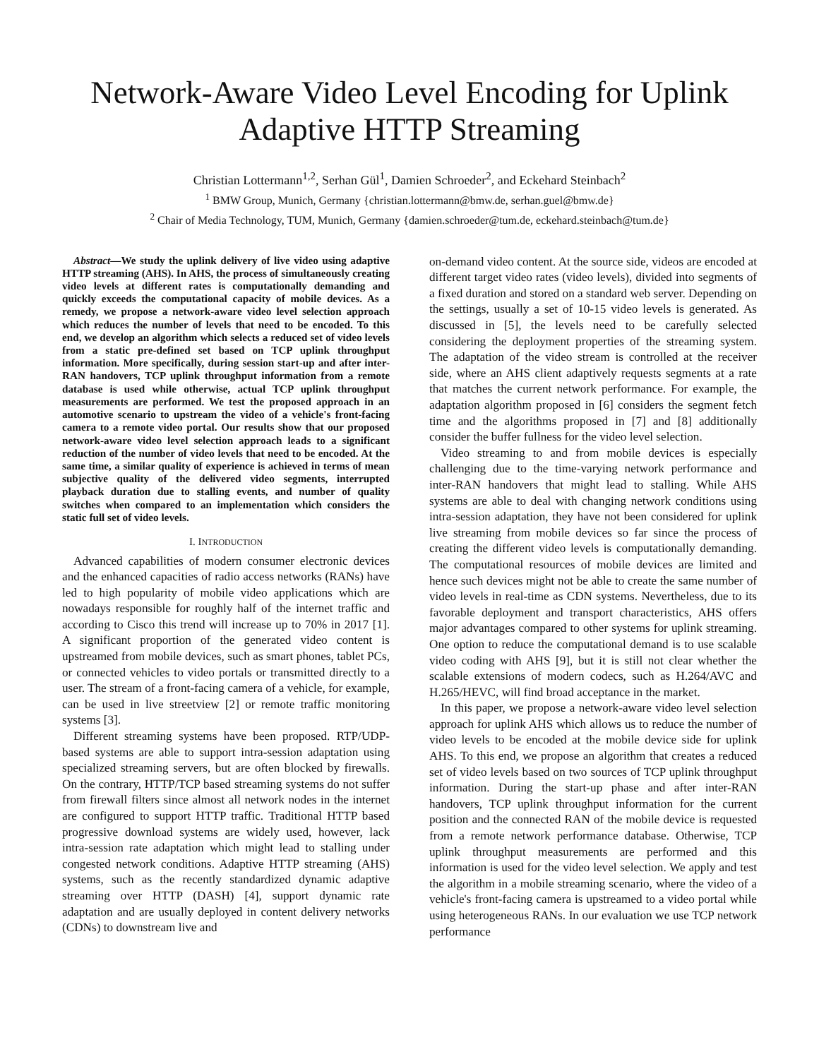Network-Aware Video Level Encoding for Uplink Adaptive HTTP Streaming
Christian Lottermann<sup>1,2</sup>, Serhan Gül<sup>1</sup>, Damien Schroeder<sup>2</sup>, and Eckehard Steinbach<sup>2</sup>
<sup>1</sup> BMW Group, Munich, Germany {christian.lottermann@bmw.de, serhan.guel@bmw.de}
<sup>2</sup> Chair of Media Technology, TUM, Munich, Germany {damien.schroeder@tum.de, eckehard.steinbach@tum.de}
Abstract—We study the uplink delivery of live video using adaptive HTTP streaming (AHS). In AHS, the process of simultaneously creating video levels at different rates is computationally demanding and quickly exceeds the computational capacity of mobile devices. As a remedy, we propose a network-aware video level selection approach which reduces the number of levels that need to be encoded. To this end, we develop an algorithm which selects a reduced set of video levels from a static pre-defined set based on TCP uplink throughput information. More specifically, during session start-up and after inter-RAN handovers, TCP uplink throughput information from a remote database is used while otherwise, actual TCP uplink throughput measurements are performed. We test the proposed approach in an automotive scenario to upstream the video of a vehicle's front-facing camera to a remote video portal. Our results show that our proposed network-aware video level selection approach leads to a significant reduction of the number of video levels that need to be encoded. At the same time, a similar quality of experience is achieved in terms of mean subjective quality of the delivered video segments, interrupted playback duration due to stalling events, and number of quality switches when compared to an implementation which considers the static full set of video levels.
I. INTRODUCTION
Advanced capabilities of modern consumer electronic devices and the enhanced capacities of radio access networks (RANs) have led to high popularity of mobile video applications which are nowadays responsible for roughly half of the internet traffic and according to Cisco this trend will increase up to 70% in 2017 [1]. A significant proportion of the generated video content is upstreamed from mobile devices, such as smart phones, tablet PCs, or connected vehicles to video portals or transmitted directly to a user. The stream of a front-facing camera of a vehicle, for example, can be used in live streetview [2] or remote traffic monitoring systems [3].
Different streaming systems have been proposed. RTP/UDP-based systems are able to support intra-session adaptation using specialized streaming servers, but are often blocked by firewalls. On the contrary, HTTP/TCP based streaming systems do not suffer from firewall filters since almost all network nodes in the internet are configured to support HTTP traffic. Traditional HTTP based progressive download systems are widely used, however, lack intra-session rate adaptation which might lead to stalling under congested network conditions. Adaptive HTTP streaming (AHS) systems, such as the recently standardized dynamic adaptive streaming over HTTP (DASH) [4], support dynamic rate adaptation and are usually deployed in content delivery networks (CDNs) to downstream live and
on-demand video content. At the source side, videos are encoded at different target video rates (video levels), divided into segments of a fixed duration and stored on a standard web server. Depending on the settings, usually a set of 10-15 video levels is generated. As discussed in [5], the levels need to be carefully selected considering the deployment properties of the streaming system. The adaptation of the video stream is controlled at the receiver side, where an AHS client adaptively requests segments at a rate that matches the current network performance. For example, the adaptation algorithm proposed in [6] considers the segment fetch time and the algorithms proposed in [7] and [8] additionally consider the buffer fullness for the video level selection.
Video streaming to and from mobile devices is especially challenging due to the time-varying network performance and inter-RAN handovers that might lead to stalling. While AHS systems are able to deal with changing network conditions using intra-session adaptation, they have not been considered for uplink live streaming from mobile devices so far since the process of creating the different video levels is computationally demanding. The computational resources of mobile devices are limited and hence such devices might not be able to create the same number of video levels in real-time as CDN systems. Nevertheless, due to its favorable deployment and transport characteristics, AHS offers major advantages compared to other systems for uplink streaming. One option to reduce the computational demand is to use scalable video coding with AHS [9], but it is still not clear whether the scalable extensions of modern codecs, such as H.264/AVC and H.265/HEVC, will find broad acceptance in the market.
In this paper, we propose a network-aware video level selection approach for uplink AHS which allows us to reduce the number of video levels to be encoded at the mobile device side for uplink AHS. To this end, we propose an algorithm that creates a reduced set of video levels based on two sources of TCP uplink throughput information. During the start-up phase and after inter-RAN handovers, TCP uplink throughput information for the current position and the connected RAN of the mobile device is requested from a remote network performance database. Otherwise, TCP uplink throughput measurements are performed and this information is used for the video level selection. We apply and test the algorithm in a mobile streaming scenario, where the video of a vehicle's front-facing camera is upstreamed to a video portal while using heterogeneous RANs. In our evaluation we use TCP network performance